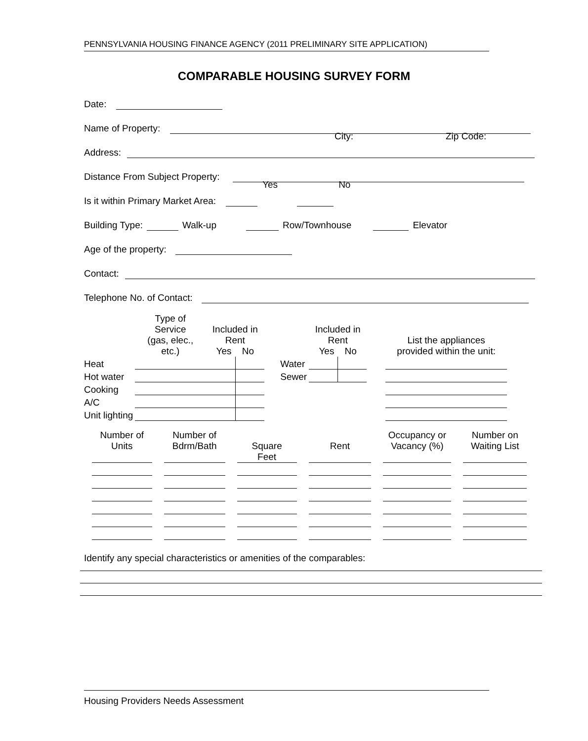PENNSYLVANIA HOUSING FINANCE AGENCY (2011 PRELIMINARY SITE APPLICATION)
COMPARABLE HOUSING SURVEY FORM
Date:
Name of Property:
Address: City: Zip Code:
Distance From Subject Property:
Is it within Primary Market Area: Yes No
Building Type: Walk-up Row/Townhouse Elevator
Age of the property:
Contact:
Telephone No. of Contact:
| | Type of Service (gas, elec., etc.) | Included in Rent Yes No | | | | Included in Rent Yes No | | | List the appliances provided within the unit: |
| Heat | | | | | Water | | | | |
| Hot water | | | | | Sewer | | | | |
| Cooking | | | | | | | | | |
| A/C | | | | | | | | | |
| Unit lighting | | | | | | | | | |
| Number of Units | Number of Bdrm/Bath | Square Feet | Rent | Occupancy or Vacancy (%) | Number on Waiting List |
Identify any special characteristics or amenities of the comparables:
Housing Providers Needs Assessment